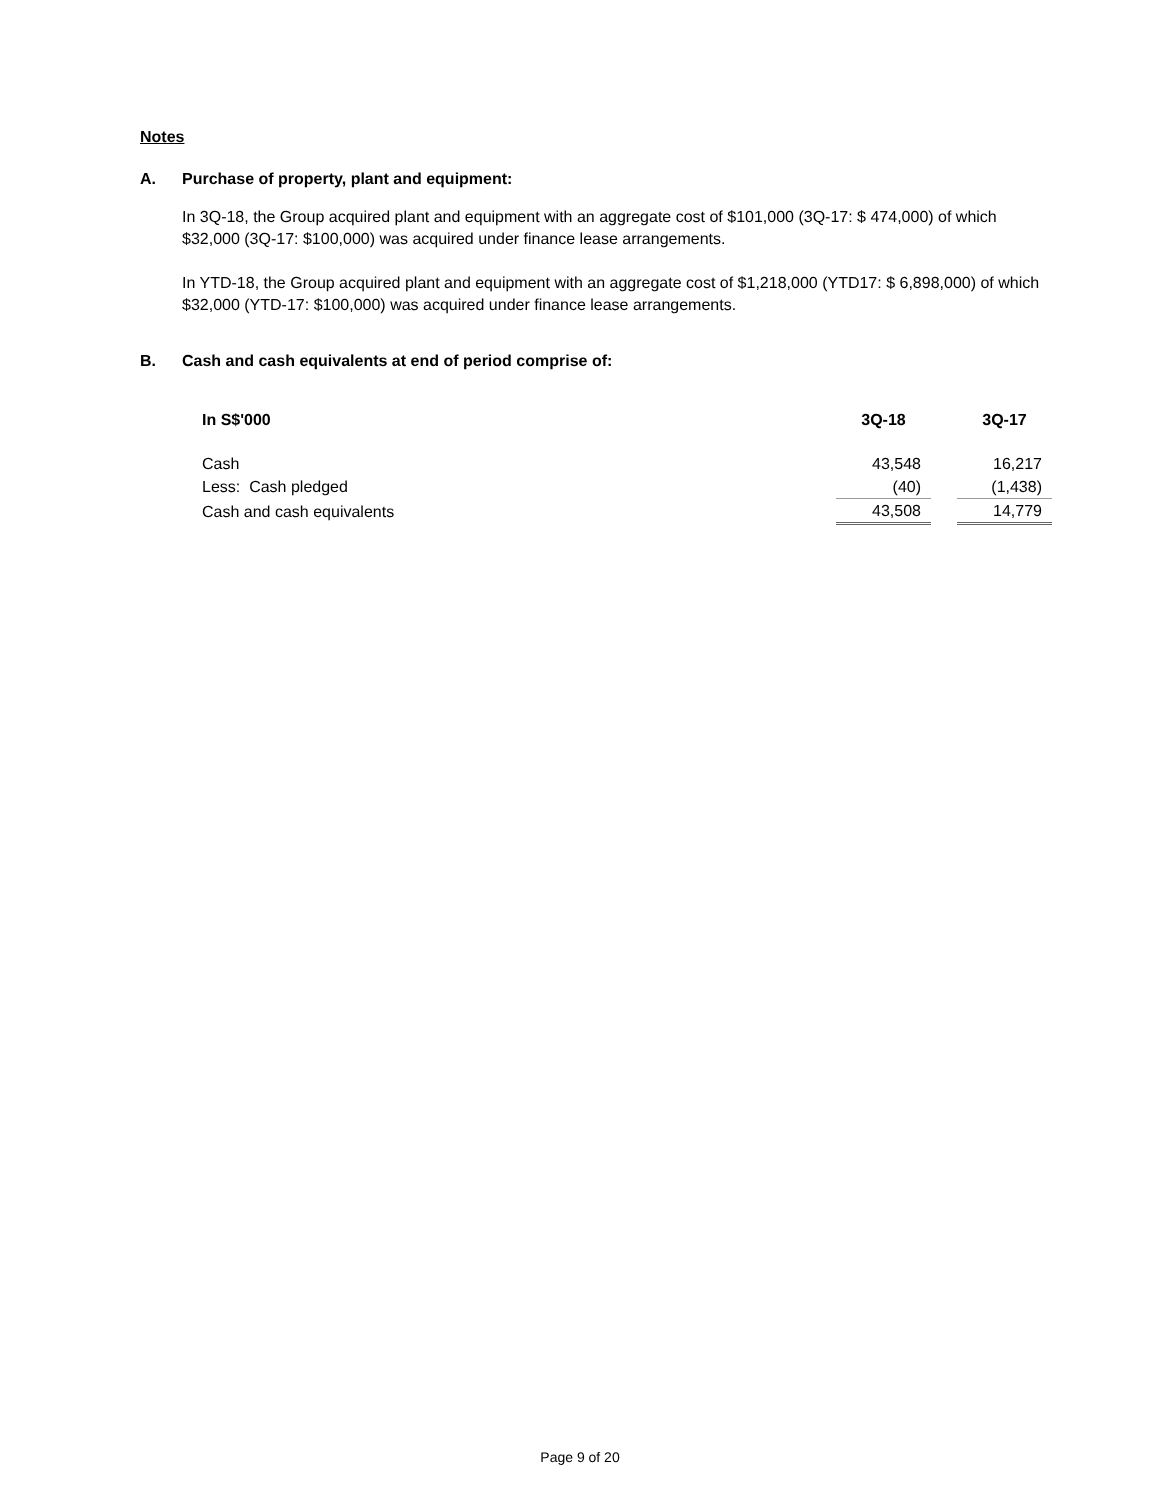Notes
A. Purchase of property, plant and equipment:
In 3Q-18, the Group acquired plant and equipment with an aggregate cost of $101,000 (3Q-17: $ 474,000) of which $32,000 (3Q-17: $100,000) was acquired under finance lease arrangements.
In YTD-18, the Group acquired plant and equipment with an aggregate cost of $1,218,000 (YTD17: $ 6,898,000) of which $32,000 (YTD-17: $100,000) was acquired under finance lease arrangements.
B. Cash and cash equivalents at end of period comprise of:
| In S$'000 | 3Q-18 | | 3Q-17 |
| --- | --- | --- | --- |
| Cash | 43,548 | | 16,217 |
| Less: Cash pledged | (40) | | (1,438) |
| Cash and cash equivalents | 43,508 | | 14,779 |
Page 9 of 20